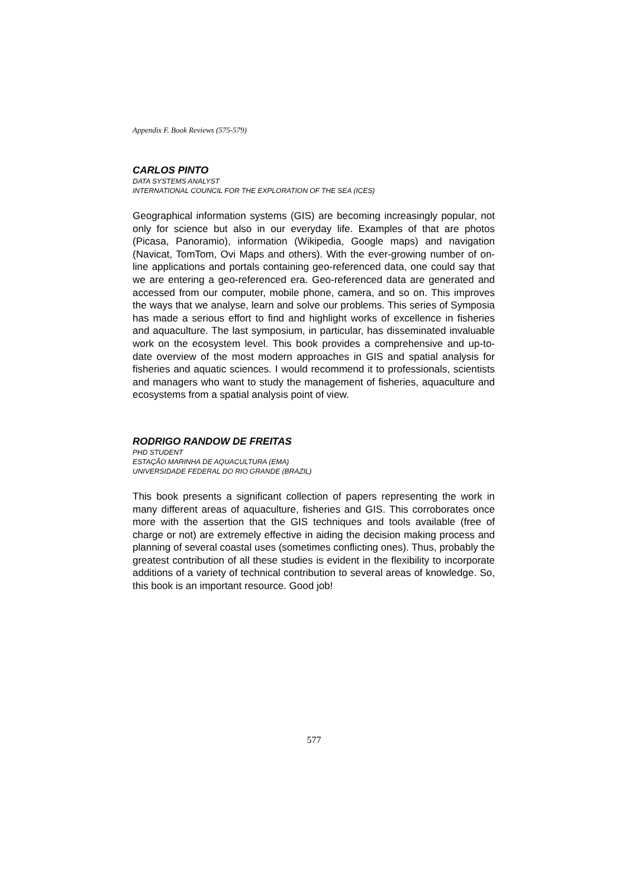Appendix F. Book Reviews (575-579)
CARLOS PINTO
DATA SYSTEMS ANALYST
INTERNATIONAL COUNCIL FOR THE EXPLORATION OF THE SEA (ICES)
Geographical information systems (GIS) are becoming increasingly popular, not only for science but also in our everyday life. Examples of that are photos (Picasa, Panoramio), information (Wikipedia, Google maps) and navigation (Navicat, TomTom, Ovi Maps and others). With the ever-growing number of on-line applications and portals containing geo-referenced data, one could say that we are entering a geo-referenced era. Geo-referenced data are generated and accessed from our computer, mobile phone, camera, and so on. This improves the ways that we analyse, learn and solve our problems. This series of Symposia has made a serious effort to find and highlight works of excellence in fisheries and aquaculture. The last symposium, in particular, has disseminated invaluable work on the ecosystem level. This book provides a comprehensive and up-to-date overview of the most modern approaches in GIS and spatial analysis for fisheries and aquatic sciences. I would recommend it to professionals, scientists and managers who want to study the management of fisheries, aquaculture and ecosystems from a spatial analysis point of view.
RODRIGO RANDOW DE FREITAS
PHD STUDENT
ESTAÇÃO MARINHA DE AQUACULTURA (EMA)
UNIVERSIDADE FEDERAL DO RIO GRANDE (BRAZIL)
This book presents a significant collection of papers representing the work in many different areas of aquaculture, fisheries and GIS. This corroborates once more with the assertion that the GIS techniques and tools available (free of charge or not) are extremely effective in aiding the decision making process and planning of several coastal uses (sometimes conflicting ones). Thus, probably the greatest contribution of all these studies is evident in the flexibility to incorporate additions of a variety of technical contribution to several areas of knowledge. So, this book is an important resource. Good job!
577